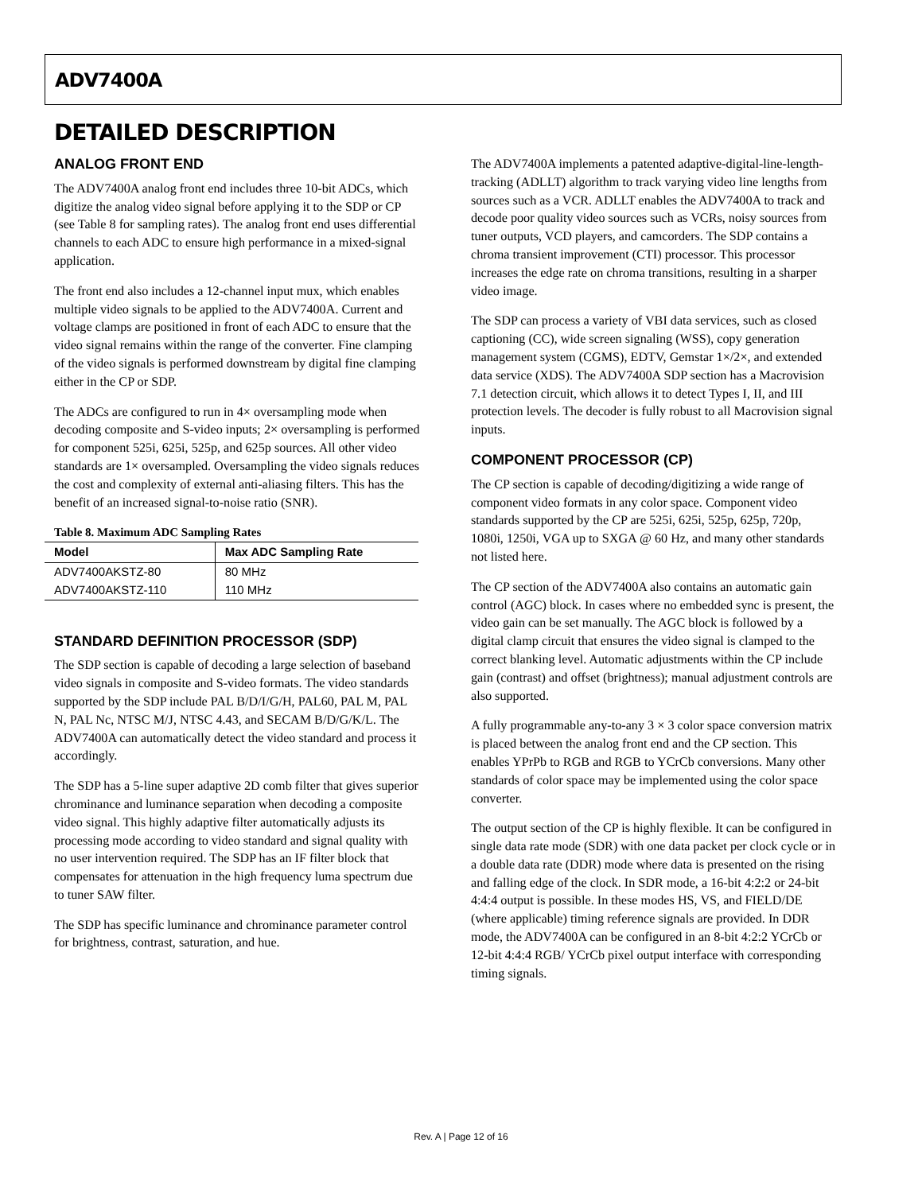ADV7400A
DETAILED DESCRIPTION
ANALOG FRONT END
The ADV7400A analog front end includes three 10-bit ADCs, which digitize the analog video signal before applying it to the SDP or CP (see Table 8 for sampling rates). The analog front end uses differential channels to each ADC to ensure high performance in a mixed-signal application.
The front end also includes a 12-channel input mux, which enables multiple video signals to be applied to the ADV7400A. Current and voltage clamps are positioned in front of each ADC to ensure that the video signal remains within the range of the converter. Fine clamping of the video signals is performed downstream by digital fine clamping either in the CP or SDP.
The ADCs are configured to run in 4× oversampling mode when decoding composite and S-video inputs; 2× oversampling is performed for component 525i, 625i, 525p, and 625p sources. All other video standards are 1× oversampled. Oversampling the video signals reduces the cost and complexity of external anti-aliasing filters. This has the benefit of an increased signal-to-noise ratio (SNR).
Table 8. Maximum ADC Sampling Rates
| Model | Max ADC Sampling Rate |
| --- | --- |
| ADV7400AKSTZ-80 | 80 MHz |
| ADV7400AKSTZ-110 | 110 MHz |
STANDARD DEFINITION PROCESSOR (SDP)
The SDP section is capable of decoding a large selection of baseband video signals in composite and S-video formats. The video standards supported by the SDP include PAL B/D/I/G/H, PAL60, PAL M, PAL N, PAL Nc, NTSC M/J, NTSC 4.43, and SECAM B/D/G/K/L. The ADV7400A can automatically detect the video standard and process it accordingly.
The SDP has a 5-line super adaptive 2D comb filter that gives superior chrominance and luminance separation when decoding a composite video signal. This highly adaptive filter automatically adjusts its processing mode according to video standard and signal quality with no user intervention required. The SDP has an IF filter block that compensates for attenuation in the high frequency luma spectrum due to tuner SAW filter.
The SDP has specific luminance and chrominance parameter control for brightness, contrast, saturation, and hue.
The ADV7400A implements a patented adaptive-digital-line-length-tracking (ADLLT) algorithm to track varying video line lengths from sources such as a VCR. ADLLT enables the ADV7400A to track and decode poor quality video sources such as VCRs, noisy sources from tuner outputs, VCD players, and camcorders. The SDP contains a chroma transient improvement (CTI) processor. This processor increases the edge rate on chroma transitions, resulting in a sharper video image.
The SDP can process a variety of VBI data services, such as closed captioning (CC), wide screen signaling (WSS), copy generation management system (CGMS), EDTV, Gemstar 1×/2×, and extended data service (XDS). The ADV7400A SDP section has a Macrovision 7.1 detection circuit, which allows it to detect Types I, II, and III protection levels. The decoder is fully robust to all Macrovision signal inputs.
COMPONENT PROCESSOR (CP)
The CP section is capable of decoding/digitizing a wide range of component video formats in any color space. Component video standards supported by the CP are 525i, 625i, 525p, 625p, 720p, 1080i, 1250i, VGA up to SXGA @ 60 Hz, and many other standards not listed here.
The CP section of the ADV7400A also contains an automatic gain control (AGC) block. In cases where no embedded sync is present, the video gain can be set manually. The AGC block is followed by a digital clamp circuit that ensures the video signal is clamped to the correct blanking level. Automatic adjustments within the CP include gain (contrast) and offset (brightness); manual adjustment controls are also supported.
A fully programmable any-to-any 3 × 3 color space conversion matrix is placed between the analog front end and the CP section. This enables YPrPb to RGB and RGB to YCrCb conversions. Many other standards of color space may be implemented using the color space converter.
The output section of the CP is highly flexible. It can be configured in single data rate mode (SDR) with one data packet per clock cycle or in a double data rate (DDR) mode where data is presented on the rising and falling edge of the clock. In SDR mode, a 16-bit 4:2:2 or 24-bit 4:4:4 output is possible. In these modes HS, VS, and FIELD/DE (where applicable) timing reference signals are provided. In DDR mode, the ADV7400A can be configured in an 8-bit 4:2:2 YCrCb or 12-bit 4:4:4 RGB/ YCrCb pixel output interface with corresponding timing signals.
Rev. A | Page 12 of 16